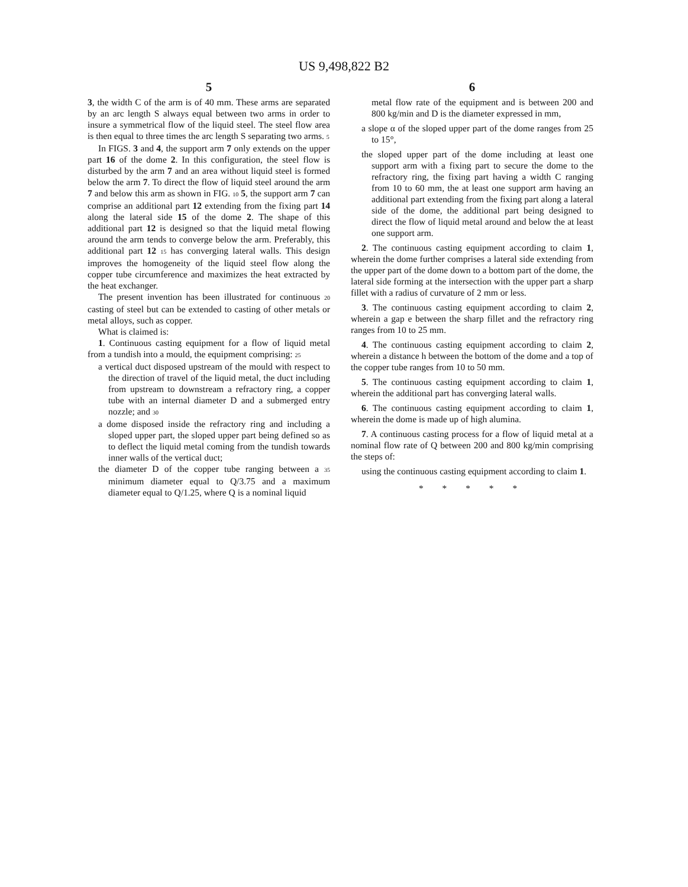US 9,498,822 B2
5
3, the width C of the arm is of 40 mm. These arms are separated by an arc length S always equal between two arms in order to insure a symmetrical flow of the liquid steel. The steel flow area is then equal to three times the arc length S separating two arms. 5
In FIGS. 3 and 4, the support arm 7 only extends on the upper part 16 of the dome 2. In this configuration, the steel flow is disturbed by the arm 7 and an area without liquid steel is formed below the arm 7. To direct the flow of liquid steel around the arm 7 and below this arm as shown in FIG. 10 5, the support arm 7 can comprise an additional part 12 extending from the fixing part 14 along the lateral side 15 of the dome 2. The shape of this additional part 12 is designed so that the liquid metal flowing around the arm tends to converge below the arm. Preferably, this additional part 12 15 has converging lateral walls. This design improves the homogeneity of the liquid steel flow along the copper tube circumference and maximizes the heat extracted by the heat exchanger.
The present invention has been illustrated for continuous 20 casting of steel but can be extended to casting of other metals or metal alloys, such as copper.
What is claimed is:
1. Continuous casting equipment for a flow of liquid metal from a tundish into a mould, the equipment comprising: 25
a vertical duct disposed upstream of the mould with respect to the direction of travel of the liquid metal, the duct including from upstream to downstream a refractory ring, a copper tube with an internal diameter D and a submerged entry nozzle; and 30
a dome disposed inside the refractory ring and including a sloped upper part, the sloped upper part being defined so as to deflect the liquid metal coming from the tundish towards inner walls of the vertical duct;
the diameter D of the copper tube ranging between a 35 minimum diameter equal to Q/3.75 and a maximum diameter equal to Q/1.25, where Q is a nominal liquid
6
metal flow rate of the equipment and is between 200 and 800 kg/min and D is the diameter expressed in mm,
a slope α of the sloped upper part of the dome ranges from 25 to 15°,
the sloped upper part of the dome including at least one support arm with a fixing part to secure the dome to the refractory ring, the fixing part having a width C ranging from 10 to 60 mm, the at least one support arm having an additional part extending from the fixing part along a lateral side of the dome, the additional part being designed to direct the flow of liquid metal around and below the at least one support arm.
2. The continuous casting equipment according to claim 1, wherein the dome further comprises a lateral side extending from the upper part of the dome down to a bottom part of the dome, the lateral side forming at the intersection with the upper part a sharp fillet with a radius of curvature of 2 mm or less.
3. The continuous casting equipment according to claim 2, wherein a gap e between the sharp fillet and the refractory ring ranges from 10 to 25 mm.
4. The continuous casting equipment according to claim 2, wherein a distance h between the bottom of the dome and a top of the copper tube ranges from 10 to 50 mm.
5. The continuous casting equipment according to claim 1, wherein the additional part has converging lateral walls.
6. The continuous casting equipment according to claim 1, wherein the dome is made up of high alumina.
7. A continuous casting process for a flow of liquid metal at a nominal flow rate of Q between 200 and 800 kg/min comprising the steps of:
using the continuous casting equipment according to claim 1.
* * * * *